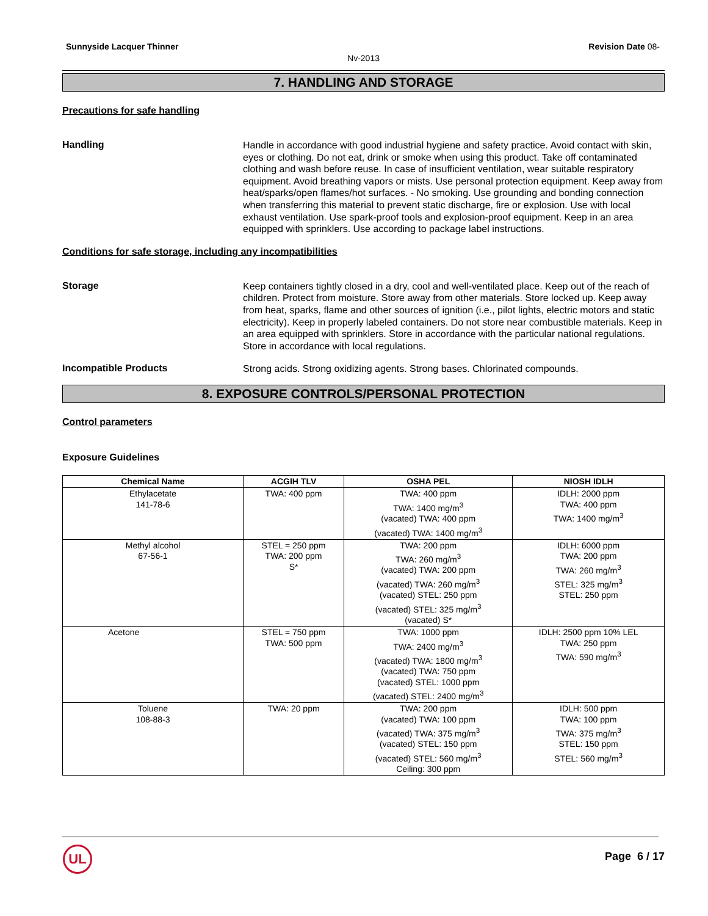Sunnyside Lacquer Thinner Revision Date 08-
Nv-2013
7. HANDLING AND STORAGE
Precautions for safe handling
Handling
Handle in accordance with good industrial hygiene and safety practice. Avoid contact with skin, eyes or clothing. Do not eat, drink or smoke when using this product. Take off contaminated clothing and wash before reuse. In case of insufficient ventilation, wear suitable respiratory equipment. Avoid breathing vapors or mists. Use personal protection equipment. Keep away from heat/sparks/open flames/hot surfaces. - No smoking. Use grounding and bonding connection when transferring this material to prevent static discharge, fire or explosion. Use with local exhaust ventilation. Use spark-proof tools and explosion-proof equipment. Keep in an area equipped with sprinklers. Use according to package label instructions.
Conditions for safe storage, including any incompatibilities
Storage
Keep containers tightly closed in a dry, cool and well-ventilated place. Keep out of the reach of children. Protect from moisture. Store away from other materials. Store locked up. Keep away from heat, sparks, flame and other sources of ignition (i.e., pilot lights, electric motors and static electricity). Keep in properly labeled containers. Do not store near combustible materials. Keep in an area equipped with sprinklers. Store in accordance with the particular national regulations. Store in accordance with local regulations.
Incompatible Products
Strong acids. Strong oxidizing agents. Strong bases. Chlorinated compounds.
8. EXPOSURE CONTROLS/PERSONAL PROTECTION
Control parameters
Exposure Guidelines
| Chemical Name | ACGIH TLV | OSHA PEL | NIOSH IDLH |
| --- | --- | --- | --- |
| Ethylacetate 141-78-6 | TWA: 400 ppm | TWA: 400 ppm TWA: 1400 mg/m<sup>3</sup> (vacated) TWA: 400 ppm (vacated) TWA: 1400 mg/m<sup>3</sup> | IDLH: 2000 ppm TWA: 400 ppm TWA: 1400 mg/m<sup>3</sup> |
| Methyl alcohol 67-56-1 | STEL = 250 ppm TWA: 200 ppm S* | TWA: 200 ppm TWA: 260 mg/m<sup>3</sup> (vacated) TWA: 200 ppm (vacated) TWA: 260 mg/m<sup>3</sup> (vacated) STEL: 250 ppm (vacated) STEL: 325 mg/m<sup>3</sup> (vacated) S* | IDLH: 6000 ppm TWA: 200 ppm TWA: 260 mg/m<sup>3</sup> STEL: 325 mg/m<sup>3</sup> STEL: 250 ppm |
| Acetone | STEL = 750 ppm TWA: 500 ppm | TWA: 1000 ppm TWA: 2400 mg/m<sup>3</sup> (vacated) TWA: 1800 mg/m<sup>3</sup> (vacated) TWA: 750 ppm (vacated) STEL: 1000 ppm (vacated) STEL: 2400 mg/m<sup>3</sup> | IDLH: 2500 ppm 10% LEL TWA: 250 ppm TWA: 590 mg/m<sup>3</sup> |
| Toluene 108-88-3 | TWA: 20 ppm | TWA: 200 ppm (vacated) TWA: 100 ppm (vacated) TWA: 375 mg/m<sup>3</sup> (vacated) STEL: 150 ppm (vacated) STEL: 560 mg/m<sup>3</sup> Ceiling: 300 ppm | IDLH: 500 ppm TWA: 100 ppm TWA: 375 mg/m<sup>3</sup> STEL: 150 ppm STEL: 560 mg/m<sup>3</sup> |
UL
Page 6 / 17